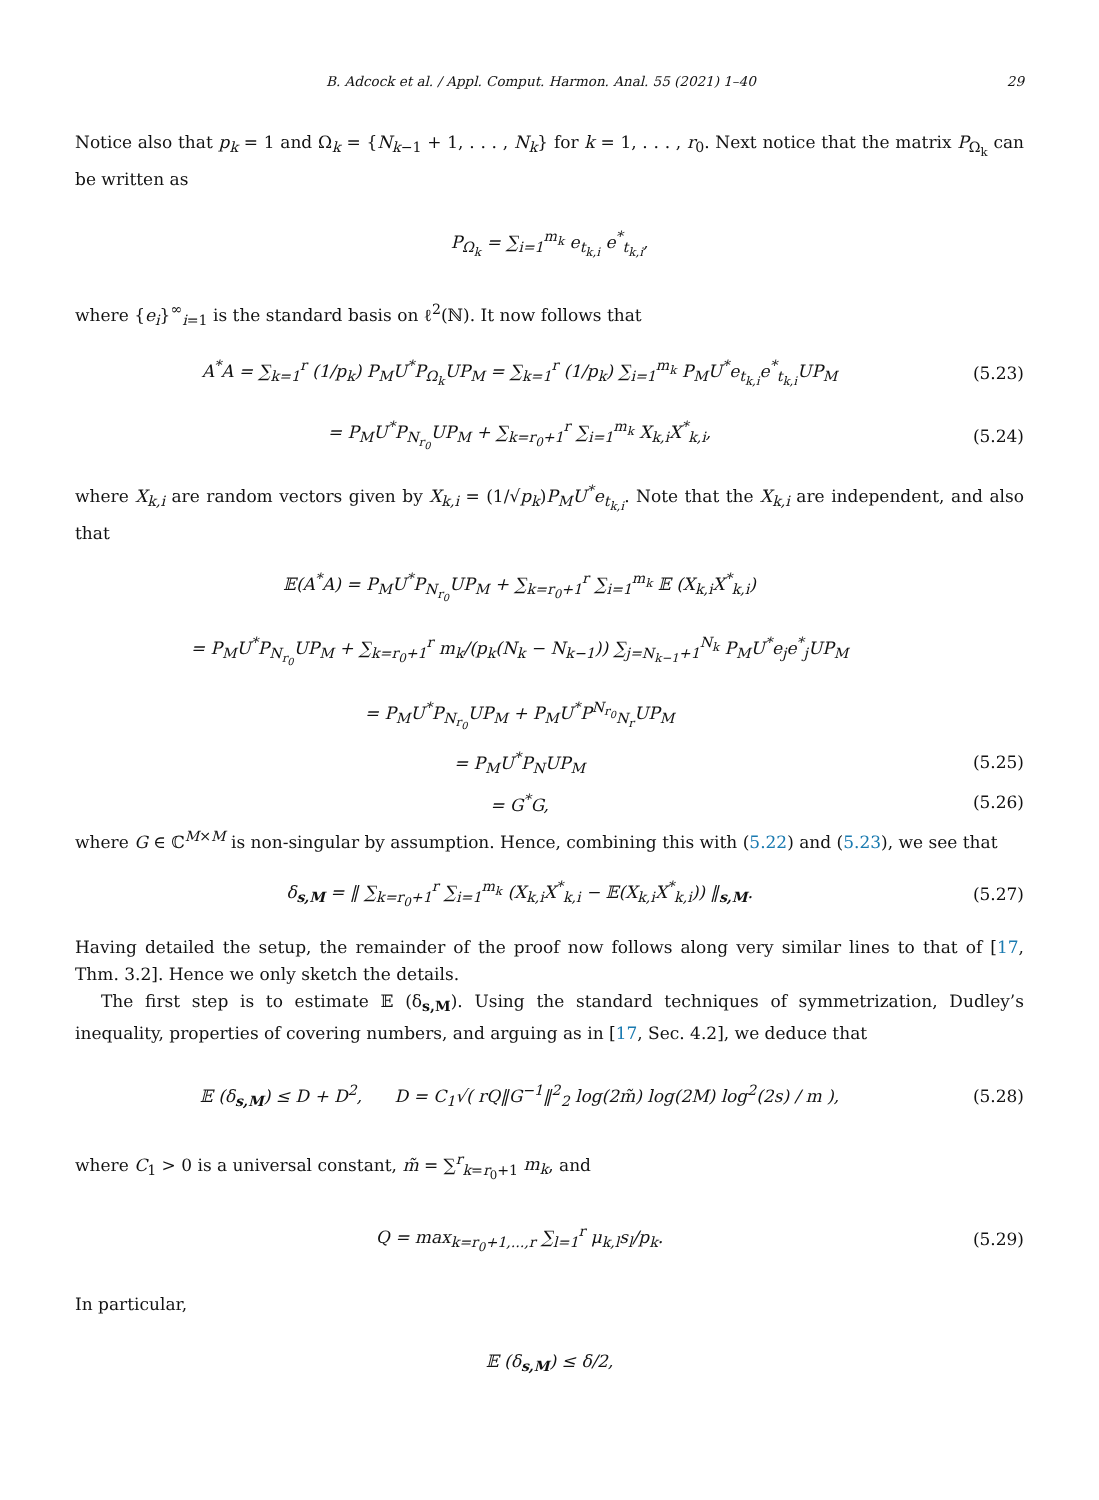B. Adcock et al. / Appl. Comput. Harmon. Anal. 55 (2021) 1–40 29
Notice also that p<sub>k</sub> = 1 and Ω<sub>k</sub> = {N<sub>k−1</sub> + 1, . . . , N<sub>k</sub>} for k = 1, . . . , r<sub>0</sub>. Next notice that the matrix P<sub>Ω<sub>k</sub></sub> can be written as
P<sub>Ω<sub>k</sub></sub> = ∑<sub>i=1</sub><sup>m<sub>k</sub></sup> e<sub>t<sub>k,i</sub></sub> e<sup>*</sup><sub>t<sub>k,i</sub></sub>,
where {e<sub>i</sub>}<sup>∞</sup><sub>i=1</sub> is the standard basis on ℓ<sup>2</sup>(ℕ). It now follows that
A<sup>*</sup>A = ∑<sub>k=1</sub><sup>r</sup> (1/p<sub>k</sub>) P<sub>M</sub>U<sup>*</sup>P<sub>Ω<sub>k</sub></sub>UP<sub>M</sub> = ∑<sub>k=1</sub><sup>r</sup> (1/p<sub>k</sub>) ∑<sub>i=1</sub><sup>m<sub>k</sub></sup> P<sub>M</sub>U<sup>*</sup>e<sub>t<sub>k,i</sub></sub>e<sup>*</sup><sub>t<sub>k,i</sub></sub>UP<sub>M</sub> (5.23)
= P<sub>M</sub>U<sup>*</sup>P<sub>N<sub>r<sub>0</sub></sub></sub>UP<sub>M</sub> + ∑<sub>k=r<sub>0</sub>+1</sub><sup>r</sup> ∑<sub>i=1</sub><sup>m<sub>k</sub></sup> X<sub>k,i</sub>X<sup>*</sup><sub>k,i</sub>, (5.24)
where X<sub>k,i</sub> are random vectors given by X<sub>k,i</sub> = (1/√p<sub>k</sub>)P<sub>M</sub>U<sup>*</sup>e<sub>t<sub>k,i</sub></sub>. Note that the X<sub>k,i</sub> are independent, and also that
𝔼(A<sup>*</sup>A) = P<sub>M</sub>U<sup>*</sup>P<sub>N<sub>r<sub>0</sub></sub></sub>UP<sub>M</sub> + ∑<sub>k=r<sub>0</sub>+1</sub><sup>r</sup> ∑<sub>i=1</sub><sup>m<sub>k</sub></sup> 𝔼 (X<sub>k,i</sub>X<sup>*</sup><sub>k,i</sub>)
= P<sub>M</sub>U<sup>*</sup>P<sub>N<sub>r<sub>0</sub></sub></sub>UP<sub>M</sub> + ∑<sub>k=r<sub>0</sub>+1</sub><sup>r</sup> m<sub>k</sub>/(p<sub>k</sub>(N<sub>k</sub> − N<sub>k−1</sub>)) ∑<sub>j=N<sub>k−1</sub>+1</sub><sup>N<sub>k</sub></sup> P<sub>M</sub>U<sup>*</sup>e<sub>j</sub>e<sup>*</sup><sub>j</sub>UP<sub>M</sub>
= P<sub>M</sub>U<sup>*</sup>P<sub>N<sub>r<sub>0</sub></sub></sub>UP<sub>M</sub> + P<sub>M</sub>U<sup>*</sup>P<sup>N<sub>r<sub>0</sub></sub></sup><sub>N<sub>r</sub></sub>UP<sub>M</sub>
= P<sub>M</sub>U<sup>*</sup>P<sub>N</sub>UP<sub>M</sub> (5.25)
= G<sup>*</sup>G, (5.26)
where G ∈ ℂ<sup>M×M</sup> is non-singular by assumption. Hence, combining this with (5.22) and (5.23), we see that
δ<sub>s,M</sub> = ‖ ∑<sub>k=r<sub>0</sub>+1</sub><sup>r</sup> ∑<sub>i=1</sub><sup>m<sub>k</sub></sup> (X<sub>k,i</sub>X<sup>*</sup><sub>k,i</sub> − 𝔼(X<sub>k,i</sub>X<sup>*</sup><sub>k,i</sub>)) ‖<sub>s,M</sub>. (5.27)
Having detailed the setup, the remainder of the proof now follows along very similar lines to that of [17, Thm. 3.2]. Hence we only sketch the details.
The first step is to estimate 𝔼 (δ<sub>s,M</sub>). Using the standard techniques of symmetrization, Dudley’s inequality, properties of covering numbers, and arguing as in [17, Sec. 4.2], we deduce that
𝔼 (δ<sub>s,M</sub>) ≤ D + D<sup>2</sup>, D = C<sub>1</sub>√( rQ‖G<sup>−1</sup>‖<sup>2</sup><sub>2</sub> log(2m̃) log(2M) log<sup>2</sup>(2s) / m ), (5.28)
where C<sub>1</sub> > 0 is a universal constant, m̃ = ∑<sup>r</sup><sub>k=r<sub>0</sub>+1</sub> m<sub>k</sub>, and
Q = max<sub>k=r<sub>0</sub>+1,...,r</sub> ∑<sub>l=1</sub><sup>r</sup> μ<sub>k,l</sub>s<sub>l</sub>/p<sub>k</sub>. (5.29)
In particular,
𝔼 (δ<sub>s,M</sub>) ≤ δ/2,